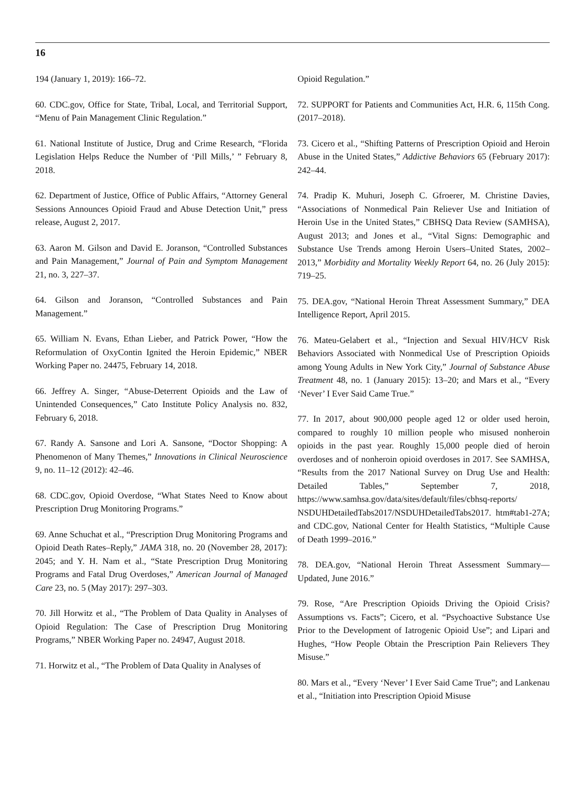16
194 (January 1, 2019): 166–72.
60. CDC.gov, Office for State, Tribal, Local, and Territorial Support, “Menu of Pain Management Clinic Regulation.”
61. National Institute of Justice, Drug and Crime Research, “Florida Legislation Helps Reduce the Number of ‘Pill Mills,’ ” February 8, 2018.
62. Department of Justice, Office of Public Affairs, “Attorney General Sessions Announces Opioid Fraud and Abuse Detection Unit,” press release, August 2, 2017.
63. Aaron M. Gilson and David E. Joranson, “Controlled Substances and Pain Management,” Journal of Pain and Symptom Management 21, no. 3, 227–37.
64. Gilson and Joranson, “Controlled Substances and Pain Management.”
65. William N. Evans, Ethan Lieber, and Patrick Power, “How the Reformulation of OxyContin Ignited the Heroin Epidemic,” NBER Working Paper no. 24475, February 14, 2018.
66. Jeffrey A. Singer, “Abuse-Deterrent Opioids and the Law of Unintended Consequences,” Cato Institute Policy Analysis no. 832, February 6, 2018.
67. Randy A. Sansone and Lori A. Sansone, “Doctor Shopping: A Phenomenon of Many Themes,” Innovations in Clinical Neuroscience 9, no. 11–12 (2012): 42–46.
68. CDC.gov, Opioid Overdose, “What States Need to Know about Prescription Drug Monitoring Programs.”
69. Anne Schuchat et al., “Prescription Drug Monitoring Programs and Opioid Death Rates–Reply,” JAMA 318, no. 20 (November 28, 2017): 2045; and Y. H. Nam et al., “State Prescription Drug Monitoring Programs and Fatal Drug Overdoses,” American Journal of Managed Care 23, no. 5 (May 2017): 297–303.
70. Jill Horwitz et al., “The Problem of Data Quality in Analyses of Opioid Regulation: The Case of Prescription Drug Monitoring Programs,” NBER Working Paper no. 24947, August 2018.
71. Horwitz et al., “The Problem of Data Quality in Analyses of
Opioid Regulation.”
72. SUPPORT for Patients and Communities Act, H.R. 6, 115th Cong. (2017–2018).
73. Cicero et al., “Shifting Patterns of Prescription Opioid and Heroin Abuse in the United States,” Addictive Behaviors 65 (February 2017): 242–44.
74. Pradip K. Muhuri, Joseph C. Gfroerer, M. Christine Davies, “Associations of Nonmedical Pain Reliever Use and Initiation of Heroin Use in the United States,” CBHSQ Data Review (SAMHSA), August 2013; and Jones et al., “Vital Signs: Demographic and Substance Use Trends among Heroin Users–United States, 2002–2013,” Morbidity and Mortality Weekly Report 64, no. 26 (July 2015): 719–25.
75. DEA.gov, “National Heroin Threat Assessment Summary,” DEA Intelligence Report, April 2015.
76. Mateu-Gelabert et al., “Injection and Sexual HIV/HCV Risk Behaviors Associated with Nonmedical Use of Prescription Opioids among Young Adults in New York City,” Journal of Substance Abuse Treatment 48, no. 1 (January 2015): 13–20; and Mars et al., “Every ‘Never’ I Ever Said Came True.”
77. In 2017, about 900,000 people aged 12 or older used heroin, compared to roughly 10 million people who misused nonheroin opioids in the past year. Roughly 15,000 people died of heroin overdoses and of nonheroin opioid overdoses in 2017. See SAMHSA, “Results from the 2017 National Survey on Drug Use and Health: Detailed Tables,” September 7, 2018, https://www.samhsa.gov/data/sites/default/files/cbhsq-reports/ NSDUHDetailedTabs2017/NSDUHDetailedTabs2017. htm#tab1-27A; and CDC.gov, National Center for Health Statistics, “Multiple Cause of Death 1999–2016.”
78. DEA.gov, “National Heroin Threat Assessment Summary—Updated, June 2016.”
79. Rose, “Are Prescription Opioids Driving the Opioid Crisis? Assumptions vs. Facts”; Cicero, et al. “Psychoactive Substance Use Prior to the Development of Iatrogenic Opioid Use”; and Lipari and Hughes, “How People Obtain the Prescription Pain Relievers They Misuse.”
80. Mars et al., “Every ‘Never’ I Ever Said Came True”; and Lankenau et al., “Initiation into Prescription Opioid Misuse